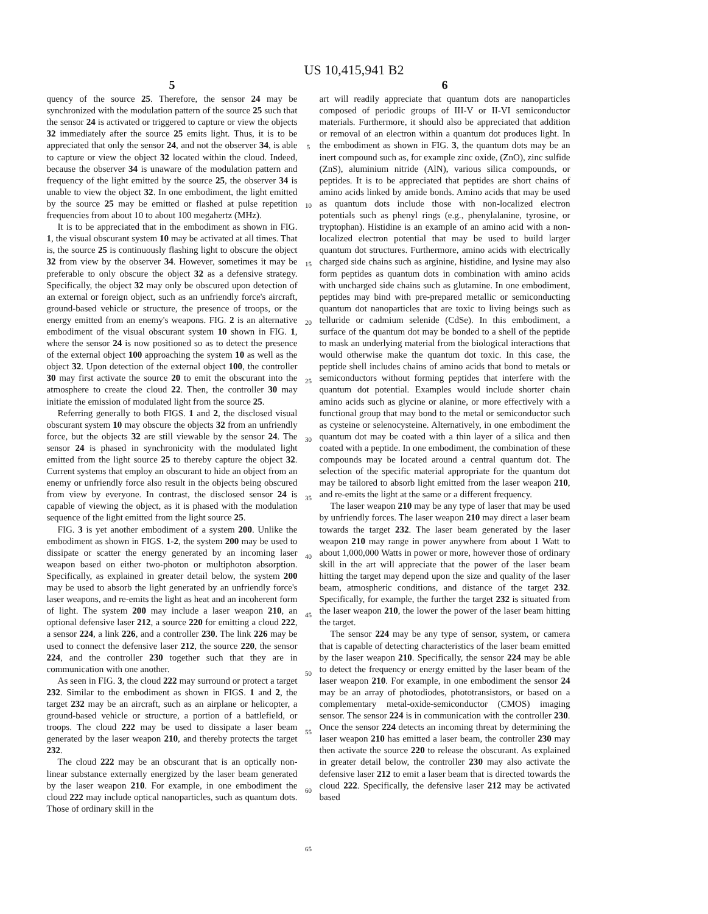US 10,415,941 B2
5
quency of the source 25. Therefore, the sensor 24 may be synchronized with the modulation pattern of the source 25 such that the sensor 24 is activated or triggered to capture or view the objects 32 immediately after the source 25 emits light. Thus, it is to be appreciated that only the sensor 24, and not the observer 34, is able to capture or view the object 32 located within the cloud. Indeed, because the observer 34 is unaware of the modulation pattern and frequency of the light emitted by the source 25, the observer 34 is unable to view the object 32. In one embodiment, the light emitted by the source 25 may be emitted or flashed at pulse repetition frequencies from about 10 to about 100 megahertz (MHz).
It is to be appreciated that in the embodiment as shown in FIG. 1, the visual obscurant system 10 may be activated at all times. That is, the source 25 is continuously flashing light to obscure the object 32 from view by the observer 34. However, sometimes it may be preferable to only obscure the object 32 as a defensive strategy. Specifically, the object 32 may only be obscured upon detection of an external or foreign object, such as an unfriendly force's aircraft, ground-based vehicle or structure, the presence of troops, or the energy emitted from an enemy's weapons. FIG. 2 is an alternative embodiment of the visual obscurant system 10 shown in FIG. 1, where the sensor 24 is now positioned so as to detect the presence of the external object 100 approaching the system 10 as well as the object 32. Upon detection of the external object 100, the controller 30 may first activate the source 20 to emit the obscurant into the atmosphere to create the cloud 22. Then, the controller 30 may initiate the emission of modulated light from the source 25.
Referring generally to both FIGS. 1 and 2, the disclosed visual obscurant system 10 may obscure the objects 32 from an unfriendly force, but the objects 32 are still viewable by the sensor 24. The sensor 24 is phased in synchronicity with the modulated light emitted from the light source 25 to thereby capture the object 32. Current systems that employ an obscurant to hide an object from an enemy or unfriendly force also result in the objects being obscured from view by everyone. In contrast, the disclosed sensor 24 is capable of viewing the object, as it is phased with the modulation sequence of the light emitted from the light source 25.
FIG. 3 is yet another embodiment of a system 200. Unlike the embodiment as shown in FIGS. 1-2, the system 200 may be used to dissipate or scatter the energy generated by an incoming laser weapon based on either two-photon or multiphoton absorption. Specifically, as explained in greater detail below, the system 200 may be used to absorb the light generated by an unfriendly force's laser weapons, and re-emits the light as heat and an incoherent form of light. The system 200 may include a laser weapon 210, an optional defensive laser 212, a source 220 for emitting a cloud 222, a sensor 224, a link 226, and a controller 230. The link 226 may be used to connect the defensive laser 212, the source 220, the sensor 224, and the controller 230 together such that they are in communication with one another.
As seen in FIG. 3, the cloud 222 may surround or protect a target 232. Similar to the embodiment as shown in FIGS. 1 and 2, the target 232 may be an aircraft, such as an airplane or helicopter, a ground-based vehicle or structure, a portion of a battlefield, or troops. The cloud 222 may be used to dissipate a laser beam generated by the laser weapon 210, and thereby protects the target 232.
The cloud 222 may be an obscurant that is an optically non-linear substance externally energized by the laser beam generated by the laser weapon 210. For example, in one embodiment the cloud 222 may include optical nanoparticles, such as quantum dots. Those of ordinary skill in the
5
10
15
20
25
30
35
40
45
50
55
60
65
6
art will readily appreciate that quantum dots are nanoparticles composed of periodic groups of III-V or II-VI semiconductor materials. Furthermore, it should also be appreciated that addition or removal of an electron within a quantum dot produces light. In the embodiment as shown in FIG. 3, the quantum dots may be an inert compound such as, for example zinc oxide, (ZnO), zinc sulfide (ZnS), aluminium nitride (AlN), various silica compounds, or peptides. It is to be appreciated that peptides are short chains of amino acids linked by amide bonds. Amino acids that may be used as quantum dots include those with non-localized electron potentials such as phenyl rings (e.g., phenylalanine, tyrosine, or tryptophan). Histidine is an example of an amino acid with a non-localized electron potential that may be used to build larger quantum dot structures. Furthermore, amino acids with electrically charged side chains such as arginine, histidine, and lysine may also form peptides as quantum dots in combination with amino acids with uncharged side chains such as glutamine. In one embodiment, peptides may bind with pre-prepared metallic or semiconducting quantum dot nanoparticles that are toxic to living beings such as telluride or cadmium selenide (CdSe). In this embodiment, a surface of the quantum dot may be bonded to a shell of the peptide to mask an underlying material from the biological interactions that would otherwise make the quantum dot toxic. In this case, the peptide shell includes chains of amino acids that bond to metals or semiconductors without forming peptides that interfere with the quantum dot potential. Examples would include shorter chain amino acids such as glycine or alanine, or more effectively with a functional group that may bond to the metal or semiconductor such as cysteine or selenocysteine. Alternatively, in one embodiment the quantum dot may be coated with a thin layer of a silica and then coated with a peptide. In one embodiment, the combination of these compounds may be located around a central quantum dot. The selection of the specific material appropriate for the quantum dot may be tailored to absorb light emitted from the laser weapon 210, and re-emits the light at the same or a different frequency.
The laser weapon 210 may be any type of laser that may be used by unfriendly forces. The laser weapon 210 may direct a laser beam towards the target 232. The laser beam generated by the laser weapon 210 may range in power anywhere from about 1 Watt to about 1,000,000 Watts in power or more, however those of ordinary skill in the art will appreciate that the power of the laser beam hitting the target may depend upon the size and quality of the laser beam, atmospheric conditions, and distance of the target 232. Specifically, for example, the further the target 232 is situated from the laser weapon 210, the lower the power of the laser beam hitting the target.
The sensor 224 may be any type of sensor, system, or camera that is capable of detecting characteristics of the laser beam emitted by the laser weapon 210. Specifically, the sensor 224 may be able to detect the frequency or energy emitted by the laser beam of the laser weapon 210. For example, in one embodiment the sensor 24 may be an array of photodiodes, phototransistors, or based on a complementary metal-oxide-semiconductor (CMOS) imaging sensor. The sensor 224 is in communication with the controller 230. Once the sensor 224 detects an incoming threat by determining the laser weapon 210 has emitted a laser beam, the controller 230 may then activate the source 220 to release the obscurant. As explained in greater detail below, the controller 230 may also activate the defensive laser 212 to emit a laser beam that is directed towards the cloud 222. Specifically, the defensive laser 212 may be activated based